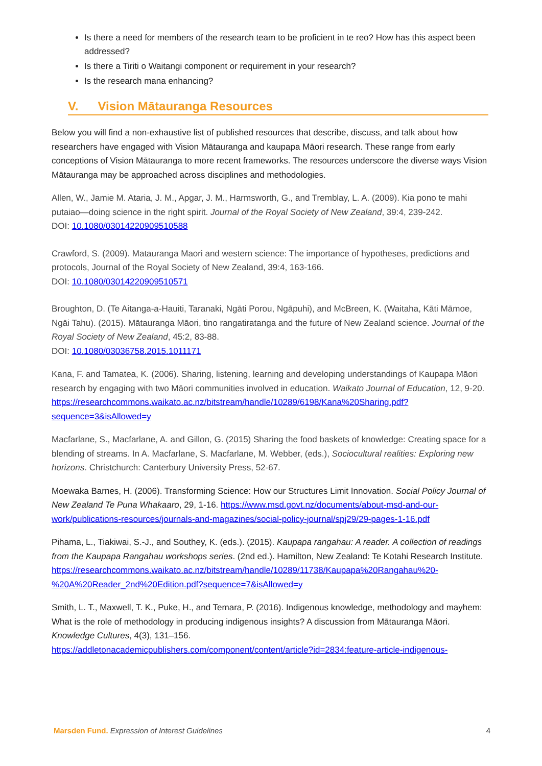Is there a need for members of the research team to be proficient in te reo? How has this aspect been addressed?
Is there a Tiriti o Waitangi component or requirement in your research?
Is the research mana enhancing?
V. Vision Mātauranga Resources
Below you will find a non-exhaustive list of published resources that describe, discuss, and talk about how researchers have engaged with Vision Mātauranga and kaupapa Māori research. These range from early conceptions of Vision Mātauranga to more recent frameworks. The resources underscore the diverse ways Vision Mātauranga may be approached across disciplines and methodologies.
Allen, W., Jamie M. Ataria, J. M., Apgar, J. M., Harmsworth, G., and Tremblay, L. A. (2009). Kia pono te mahi putaiao—doing science in the right spirit. Journal of the Royal Society of New Zealand, 39:4, 239-242.
DOI: 10.1080/03014220909510588
Crawford, S. (2009). Matauranga Maori and western science: The importance of hypotheses, predictions and protocols, Journal of the Royal Society of New Zealand, 39:4, 163-166.
DOI: 10.1080/03014220909510571
Broughton, D. (Te Aitanga-a-Hauiti, Taranaki, Ngāti Porou, Ngāpuhi), and McBreen, K. (Waitaha, Kāti Māmoe, Ngāi Tahu). (2015). Mātauranga Māori, tino rangatiratanga and the future of New Zealand science. Journal of the Royal Society of New Zealand, 45:2, 83-88.
DOI: 10.1080/03036758.2015.1011171
Kana, F. and Tamatea, K. (2006). Sharing, listening, learning and developing understandings of Kaupapa Māori research by engaging with two Māori communities involved in education. Waikato Journal of Education, 12, 9-20.
https://researchcommons.waikato.ac.nz/bitstream/handle/10289/6198/Kana%20Sharing.pdf?sequence=3&isAllowed=y
Macfarlane, S., Macfarlane, A. and Gillon, G. (2015) Sharing the food baskets of knowledge: Creating space for a blending of streams. In A. Macfarlane, S. Macfarlane, M. Webber, (eds.), Sociocultural realities: Exploring new horizons. Christchurch: Canterbury University Press, 52-67.
Moewaka Barnes, H. (2006). Transforming Science: How our Structures Limit Innovation. Social Policy Journal of New Zealand Te Puna Whakaaro, 29, 1-16. https://www.msd.govt.nz/documents/about-msd-and-our-work/publications-resources/journals-and-magazines/social-policy-journal/spj29/29-pages-1-16.pdf
Pihama, L., Tiakiwai, S.-J., and Southey, K. (eds.). (2015). Kaupapa rangahau: A reader. A collection of readings from the Kaupapa Rangahau workshops series. (2nd ed.). Hamilton, New Zealand: Te Kotahi Research Institute.
https://researchcommons.waikato.ac.nz/bitstream/handle/10289/11738/Kaupapa%20Rangahau%20-%20A%20Reader_2nd%20Edition.pdf?sequence=7&isAllowed=y
Smith, L. T., Maxwell, T. K., Puke, H., and Temara, P. (2016). Indigenous knowledge, methodology and mayhem: What is the role of methodology in producing indigenous insights? A discussion from Mātauranga Māori. Knowledge Cultures, 4(3), 131–156.
https://addletonacademicpublishers.com/component/content/article?id=2834:feature-article-indigenous-
Marsden Fund. Expression of Interest Guidelines
4